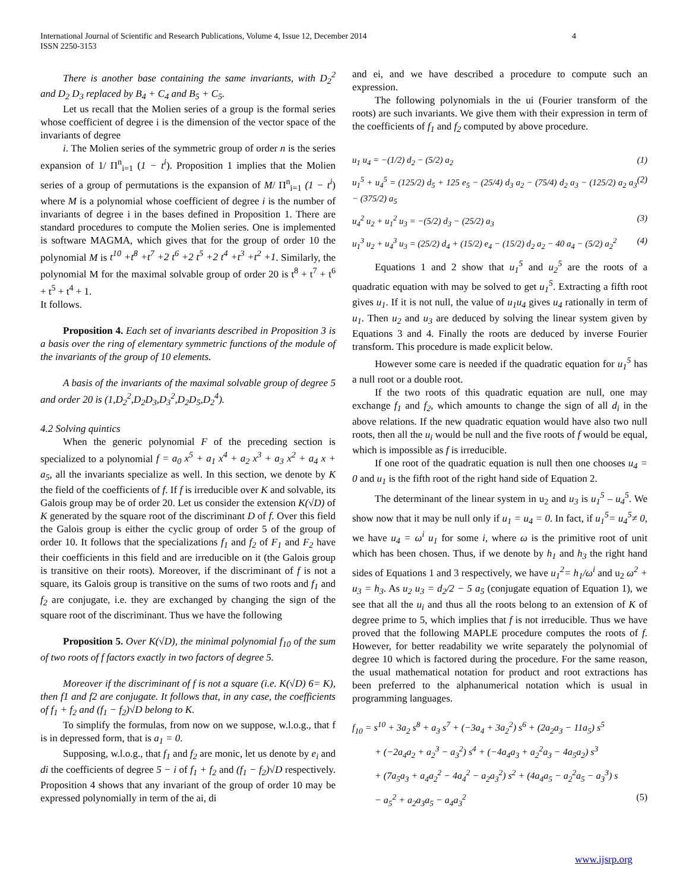International Journal of Scientific and Research Publications, Volume 4, Issue 12, December 2014
ISSN 2250-3153
4
There is another base containing the same invariants, with D<sub>2</sub><sup>2</sup> and D<sub>2</sub> D<sub>3</sub> replaced by B<sub>4</sub> + C<sub>4</sub> and B<sub>5</sub> + C<sub>5</sub>.
Let us recall that the Molien series of a group is the formal series whose coefficient of degree i is the dimension of the vector space of the invariants of degree
i. The Molien series of the symmetric group of order n is the series expansion of 1/ Π<sup>n</sup><sub>i=1</sub> (1 − t<sup>i</sup>). Proposition 1 implies that the Molien series of a group of permutations is the expansion of M/ Π<sup>n</sup><sub>i=1</sub> (1 − t<sup>i</sup>) where M is a polynomial whose coefficient of degree i is the number of invariants of degree i in the bases defined in Proposition 1. There are standard procedures to compute the Molien series. One is implemented is software MAGMA, which gives that for the group of order 10 the polynomial M is t<sup>10</sup> +t<sup>8</sup> +t<sup>7</sup> +2 t<sup>6</sup> +2 t<sup>5</sup> +2 t<sup>4</sup> +t<sup>3</sup> +t<sup>2</sup> +1. Similarly, the polynomial M for the maximal solvable group of order 20 is t<sup>8</sup> + t<sup>7</sup> + t<sup>6</sup> + t<sup>5</sup> + t<sup>4</sup> + 1.
It follows.
Proposition 4. Each set of invariants described in Proposition 3 is a basis over the ring of elementary symmetric functions of the module of the invariants of the group of 10 elements.
A basis of the invariants of the maximal solvable group of degree 5 and order 20 is (1,D<sub>2</sub><sup>2</sup>,D<sub>2</sub>D<sub>3</sub>,D<sub>3</sub><sup>2</sup>,D<sub>2</sub>D<sub>5</sub>,D<sub>2</sub><sup>4</sup>).
4.2 Solving quintics
When the generic polynomial F of the preceding section is specialized to a polynomial f = a<sub>0</sub> x<sup>5</sup> + a<sub>1</sub> x<sup>4</sup> + a<sub>2</sub> x<sup>3</sup> + a<sub>3</sub> x<sup>2</sup> + a<sub>4</sub> x + a<sub>5</sub>, all the invariants specialize as well. In this section, we denote by K the field of the coefficients of f. If f is irreducible over K and solvable, its Galois group may be of order 20. Let us consider the extension K(√D) of K generated by the square root of the discriminant D of f. Over this field the Galois group is either the cyclic group of order 5 of the group of order 10. It follows that the specializations f<sub>1</sub> and f<sub>2</sub> of F<sub>1</sub> and F<sub>2</sub> have their coefficients in this field and are irreducible on it (the Galois group is transitive on their roots). Moreover, if the discriminant of f is not a square, its Galois group is transitive on the sums of two roots and f<sub>1</sub> and f<sub>2</sub> are conjugate, i.e. they are exchanged by changing the sign of the square root of the discriminant. Thus we have the following
Proposition 5. Over K(√D), the minimal polynomial f<sub>10</sub> of the sum of two roots of f factors exactly in two factors of degree 5.
Moreover if the discriminant of f is not a square (i.e. K(√D) 6= K), then f1 and f2 are conjugate. It follows that, in any case, the coefficients of f<sub>1</sub> + f<sub>2</sub> and (f<sub>1</sub> − f<sub>2</sub>)√D belong to K.
To simplify the formulas, from now on we suppose, w.l.o.g., that f is in depressed form, that is a<sub>1</sub> = 0.
Supposing, w.l.o.g., that f<sub>1</sub> and f<sub>2</sub> are monic, let us denote by e<sub>i</sub> and di the coefficients of degree 5 − i of f<sub>1</sub> + f<sub>2</sub> and (f<sub>1</sub> − f<sub>2</sub>)√D respectively. Proposition 4 shows that any invariant of the group of order 10 may be expressed polynomially in term of the ai, di
and ei, and we have described a procedure to compute such an expression.
The following polynomials in the ui (Fourier transform of the roots) are such invariants. We give them with their expression in term of the coefficients of f<sub>1</sub> and f<sub>2</sub> computed by above procedure.
u<sub>1</sub> u<sub>4</sub> = −(1/2) d<sub>2</sub> − (5/2) a<sub>2</sub> (1)
u<sub>1</sub><sup>5</sup> + u<sub>4</sub><sup>5</sup> = (125/2) d<sub>5</sub> + 125 e<sub>5</sub> − (25/4) d<sub>3</sub> a<sub>2</sub> − (75/4) d<sub>2</sub> a<sub>3</sub> − (125/2) a<sub>2</sub> a<sub>3</sub> − (375/2) a<sub>5</sub> (2)
u<sub>4</sub><sup>2</sup> u<sub>2</sub> + u<sub>1</sub><sup>2</sup> u<sub>3</sub> = −(5/2) d<sub>3</sub> − (25/2) a<sub>3</sub> (3)
u<sub>1</sub><sup>3</sup> u<sub>2</sub> + u<sub>4</sub><sup>3</sup> u<sub>3</sub> = (25/2) d<sub>4</sub> + (15/2) e<sub>4</sub> − (15/2) d<sub>2</sub> a<sub>2</sub> − 40 a<sub>4</sub> − (5/2) a<sub>2</sub><sup>2</sup> (4)
Equations 1 and 2 show that u<sub>1</sub><sup>5</sup> and u<sub>2</sub><sup>5</sup> are the roots of a quadratic equation with may be solved to get u<sub>1</sub><sup>5</sup>. Extracting a fifth root gives u<sub>1</sub>. If it is not null, the value of u<sub>1</sub>u<sub>4</sub> gives u<sub>4</sub> rationally in term of u<sub>1</sub>. Then u<sub>2</sub> and u<sub>3</sub> are deduced by solving the linear system given by Equations 3 and 4. Finally the roots are deduced by inverse Fourier transform. This procedure is made explicit below.
However some care is needed if the quadratic equation for u<sub>1</sub><sup>5</sup> has a null root or a double root.
If the two roots of this quadratic equation are null, one may exchange f<sub>1</sub> and f<sub>2</sub>, which amounts to change the sign of all d<sub>i</sub> in the above relations. If the new quadratic equation would have also two null roots, then all the u<sub>i</sub> would be null and the five roots of f would be equal, which is impossible as f is irreducible.
If one root of the quadratic equation is null then one chooses u<sub>4</sub> = 0 and u<sub>1</sub> is the fifth root of the right hand side of Equation 2.
The determinant of the linear system in u<sub>2</sub> and u<sub>3</sub> is u<sub>1</sub><sup>5</sup> – u<sub>4</sub><sup>5</sup>. We show now that it may be null only if u<sub>1</sub> = u<sub>4</sub> = 0. In fact, if u<sub>1</sub><sup>5</sup>= u<sub>4</sub><sup>5</sup>≠ 0, we have u<sub>4</sub> = ω<sup>i</sup> u<sub>1</sub> for some i, where ω is the primitive root of unit which has been chosen. Thus, if we denote by h<sub>1</sub> and h<sub>3</sub> the right hand sides of Equations 1 and 3 respectively, we have u<sub>1</sub><sup>2</sup>= h<sub>1</sub>/ω<sup>i</sup> and u<sub>2</sub> ω<sup>2</sup> + u<sub>3</sub> = h<sub>3</sub>. As u<sub>2</sub> u<sub>3</sub> = d<sub>2</sub>/2 − 5 a<sub>5</sub> (conjugate equation of Equation 1), we see that all the u<sub>i</sub> and thus all the roots belong to an extension of K of degree prime to 5, which implies that f is not irreducible. Thus we have proved that the following MAPLE procedure computes the roots of f. However, for better readability we write separately the polynomial of degree 10 which is factored during the procedure. For the same reason, the usual mathematical notation for product and root extractions has been preferred to the alphanumerical notation which is usual in programming languages.
f<sub>10</sub> = s<sup>10</sup> + 3a<sub>2</sub> s<sup>8</sup> + a<sub>3</sub> s<sup>7</sup> + (−3a<sub>4</sub> + 3a<sub>2</sub><sup>2</sup>) s<sup>6</sup> + (2a<sub>2</sub>a<sub>3</sub> − 11a<sub>5</sub>) s<sup>5</sup>
+ (−2a<sub>4</sub>a<sub>2</sub> + a<sub>2</sub><sup>3</sup> − a<sub>3</sub><sup>2</sup>) s<sup>4</sup> + (−4a<sub>4</sub>a<sub>3</sub> + a<sub>2</sub><sup>2</sup>a<sub>3</sub> − 4a<sub>5</sub>a<sub>2</sub>) s<sup>3</sup>
+ (7a<sub>5</sub>a<sub>3</sub> + a<sub>4</sub>a<sub>2</sub><sup>2</sup> − 4a<sub>4</sub><sup>2</sup> − a<sub>2</sub>a<sub>3</sub><sup>2</sup>) s<sup>2</sup> + (4a<sub>4</sub>a<sub>5</sub> − a<sub>2</sub><sup>2</sup>a<sub>5</sub> − a<sub>3</sub><sup>3</sup>) s
− a<sub>5</sub><sup>2</sup> + a<sub>2</sub>a<sub>3</sub>a<sub>5</sub> − a<sub>4</sub>a<sub>3</sub><sup>2</sup> (5)
www.ijsrp.org